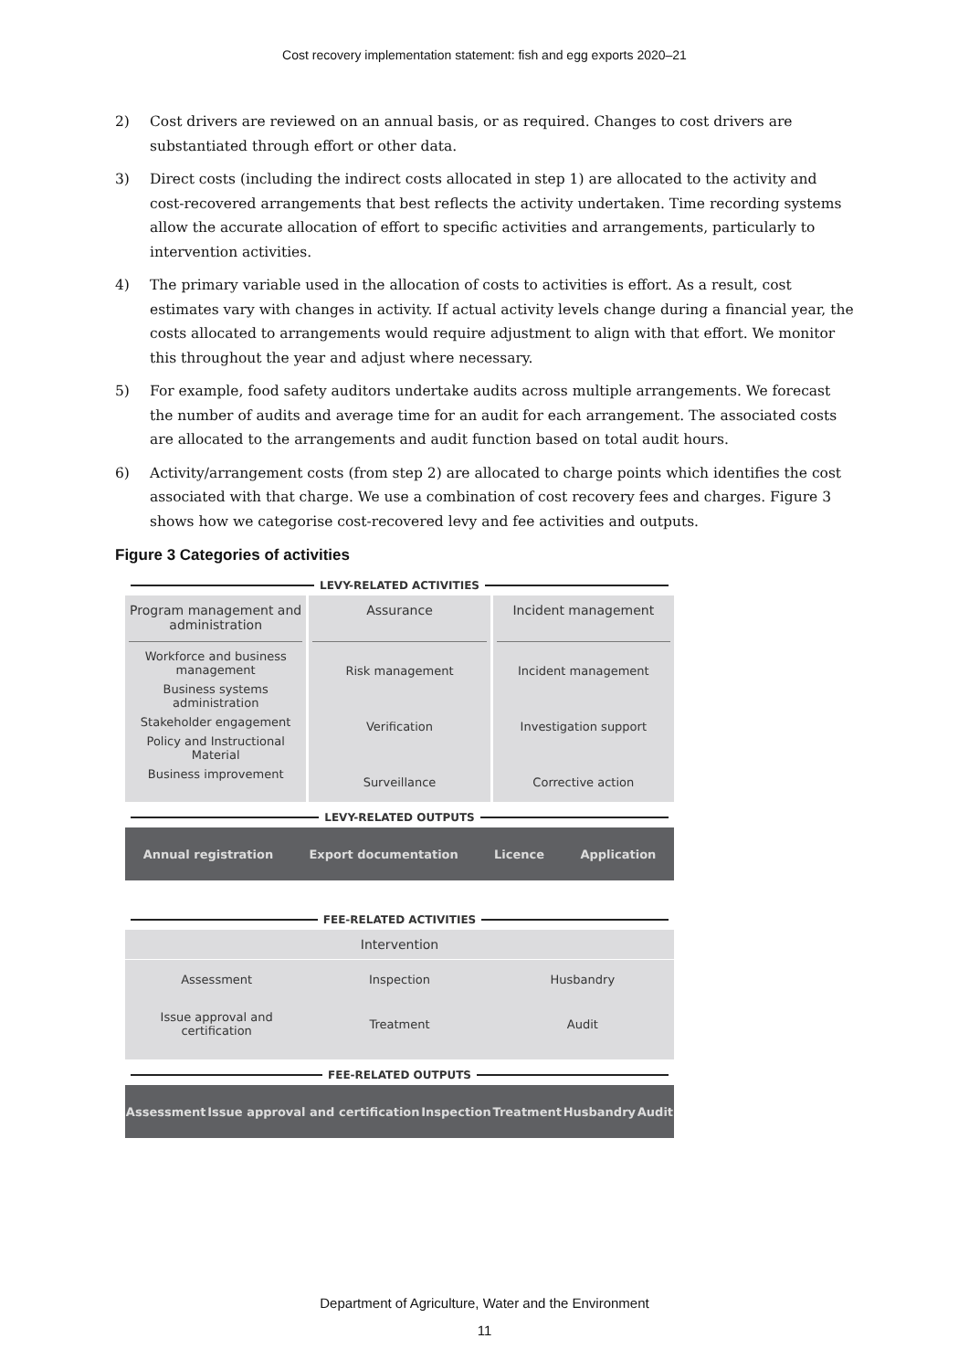Cost recovery implementation statement: fish and egg exports 2020–21
2) Cost drivers are reviewed on an annual basis, or as required. Changes to cost drivers are substantiated through effort or other data.
3) Direct costs (including the indirect costs allocated in step 1) are allocated to the activity and cost-recovered arrangements that best reflects the activity undertaken. Time recording systems allow the accurate allocation of effort to specific activities and arrangements, particularly to intervention activities.
4) The primary variable used in the allocation of costs to activities is effort. As a result, cost estimates vary with changes in activity. If actual activity levels change during a financial year, the costs allocated to arrangements would require adjustment to align with that effort. We monitor this throughout the year and adjust where necessary.
5) For example, food safety auditors undertake audits across multiple arrangements. We forecast the number of audits and average time for an audit for each arrangement. The associated costs are allocated to the arrangements and audit function based on total audit hours.
6) Activity/arrangement costs (from step 2) are allocated to charge points which identifies the cost associated with that charge. We use a combination of cost recovery fees and charges. Figure 3 shows how we categorise cost-recovered levy and fee activities and outputs.
Figure 3 Categories of activities
LEVY-RELATED ACTIVITIES
Program management and administration
Workforce and business management
Business systems administration
Stakeholder engagement
Policy and Instructional Material
Business improvement
Assurance
Risk management
Verification
Surveillance
Incident management
Incident management
Investigation support
Corrective action
LEVY-RELATED OUTPUTS
Annual registration Export documentation Licence Application
FEE-RELATED ACTIVITIES
Intervention
Assessment
Issue approval and certification
Inspection
Treatment
Husbandry
Audit
FEE-RELATED OUTPUTS
Assessment Issue approval and certification Inspection Treatment Husbandry Audit
Department of Agriculture, Water and the Environment
11